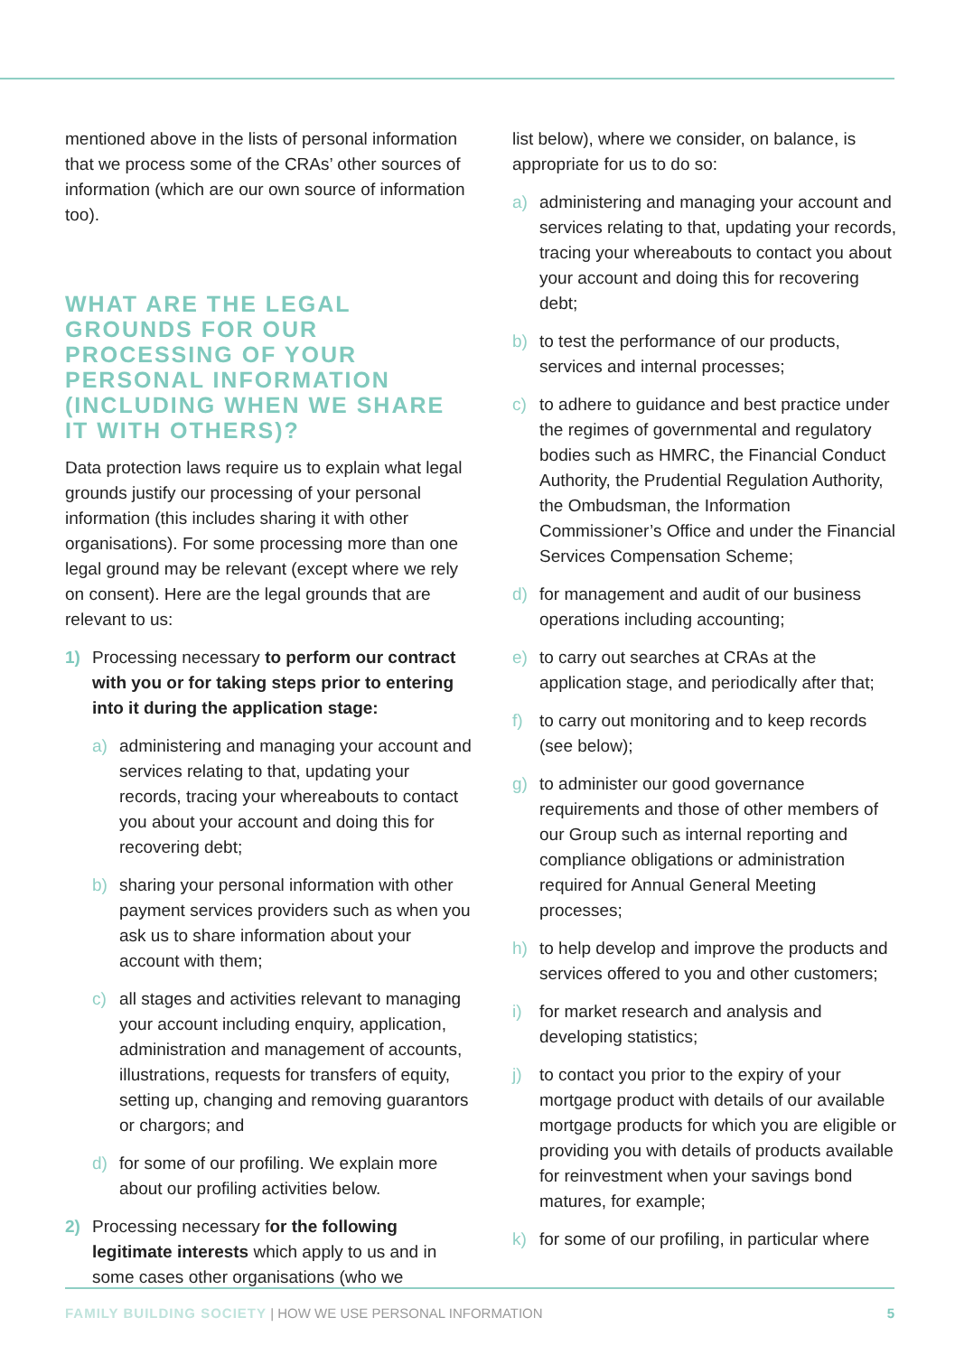mentioned above in the lists of personal information that we process some of the CRAs’ other sources of information (which are our own source of information too).
WHAT ARE THE LEGAL GROUNDS FOR OUR PROCESSING OF YOUR PERSONAL INFORMATION (INCLUDING WHEN WE SHARE IT WITH OTHERS)?
Data protection laws require us to explain what legal grounds justify our processing of your personal information (this includes sharing it with other organisations). For some processing more than one legal ground may be relevant (except where we rely on consent). Here are the legal grounds that are relevant to us:
1) Processing necessary to perform our contract with you or for taking steps prior to entering into it during the application stage:
a) administering and managing your account and services relating to that, updating your records, tracing your whereabouts to contact you about your account and doing this for recovering debt;
b) sharing your personal information with other payment services providers such as when you ask us to share information about your account with them;
c) all stages and activities relevant to managing your account including enquiry, application, administration and management of accounts, illustrations, requests for transfers of equity, setting up, changing and removing guarantors or chargors; and
d) for some of our profiling. We explain more about our profiling activities below.
2) Processing necessary for the following legitimate interests which apply to us and in some cases other organisations (who we
list below), where we consider, on balance, is appropriate for us to do so:
a) administering and managing your account and services relating to that, updating your records, tracing your whereabouts to contact you about your account and doing this for recovering debt;
b) to test the performance of our products, services and internal processes;
c) to adhere to guidance and best practice under the regimes of governmental and regulatory bodies such as HMRC, the Financial Conduct Authority, the Prudential Regulation Authority, the Ombudsman, the Information Commissioner’s Office and under the Financial Services Compensation Scheme;
d) for management and audit of our business operations including accounting;
e) to carry out searches at CRAs at the application stage, and periodically after that;
f) to carry out monitoring and to keep records (see below);
g) to administer our good governance requirements and those of other members of our Group such as internal reporting and compliance obligations or administration required for Annual General Meeting processes;
h) to help develop and improve the products and services offered to you and other customers;
i) for market research and analysis and developing statistics;
j) to contact you prior to the expiry of your mortgage product with details of our available mortgage products for which you are eligible or providing you with details of products available for reinvestment when your savings bond matures, for example;
k) for some of our profiling, in particular where
FAMILY BUILDING SOCIETY | HOW WE USE PERSONAL INFORMATION 5